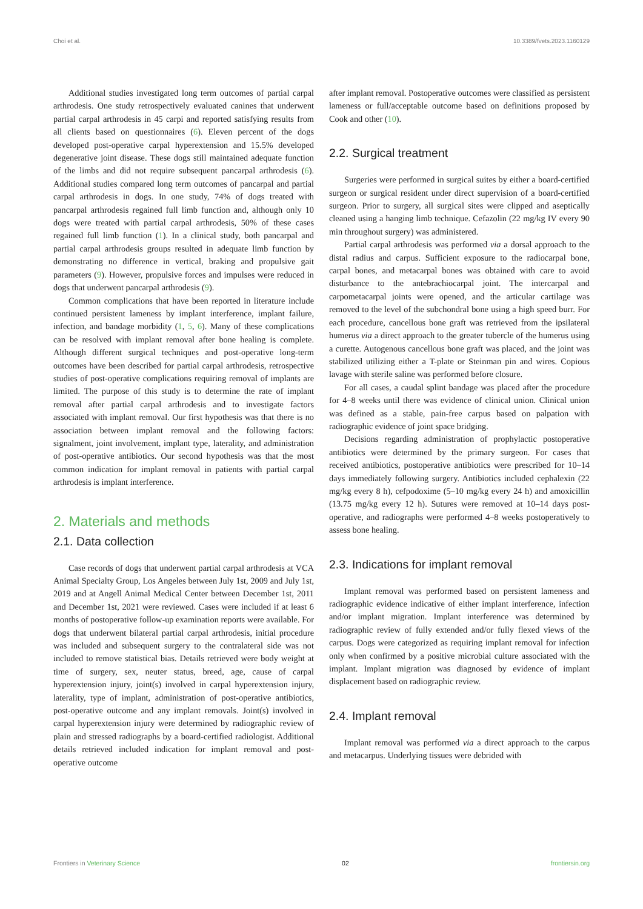Choi et al. 10.3389/fvets.2023.1160129
Additional studies investigated long term outcomes of partial carpal arthrodesis. One study retrospectively evaluated canines that underwent partial carpal arthrodesis in 45 carpi and reported satisfying results from all clients based on questionnaires (6). Eleven percent of the dogs developed post-operative carpal hyperextension and 15.5% developed degenerative joint disease. These dogs still maintained adequate function of the limbs and did not require subsequent pancarpal arthrodesis (6). Additional studies compared long term outcomes of pancarpal and partial carpal arthrodesis in dogs. In one study, 74% of dogs treated with pancarpal arthrodesis regained full limb function and, although only 10 dogs were treated with partial carpal arthrodesis, 50% of these cases regained full limb function (1). In a clinical study, both pancarpal and partial carpal arthrodesis groups resulted in adequate limb function by demonstrating no difference in vertical, braking and propulsive gait parameters (9). However, propulsive forces and impulses were reduced in dogs that underwent pancarpal arthrodesis (9).
Common complications that have been reported in literature include continued persistent lameness by implant interference, implant failure, infection, and bandage morbidity (1, 5, 6). Many of these complications can be resolved with implant removal after bone healing is complete. Although different surgical techniques and post-operative long-term outcomes have been described for partial carpal arthrodesis, retrospective studies of post-operative complications requiring removal of implants are limited. The purpose of this study is to determine the rate of implant removal after partial carpal arthrodesis and to investigate factors associated with implant removal. Our first hypothesis was that there is no association between implant removal and the following factors: signalment, joint involvement, implant type, laterality, and administration of post-operative antibiotics. Our second hypothesis was that the most common indication for implant removal in patients with partial carpal arthrodesis is implant interference.
2. Materials and methods
2.1. Data collection
Case records of dogs that underwent partial carpal arthrodesis at VCA Animal Specialty Group, Los Angeles between July 1st, 2009 and July 1st, 2019 and at Angell Animal Medical Center between December 1st, 2011 and December 1st, 2021 were reviewed. Cases were included if at least 6 months of postoperative follow-up examination reports were available. For dogs that underwent bilateral partial carpal arthrodesis, initial procedure was included and subsequent surgery to the contralateral side was not included to remove statistical bias. Details retrieved were body weight at time of surgery, sex, neuter status, breed, age, cause of carpal hyperextension injury, joint(s) involved in carpal hyperextension injury, laterality, type of implant, administration of post-operative antibiotics, post-operative outcome and any implant removals. Joint(s) involved in carpal hyperextension injury were determined by radiographic review of plain and stressed radiographs by a board-certified radiologist. Additional details retrieved included indication for implant removal and post-operative outcome
after implant removal. Postoperative outcomes were classified as persistent lameness or full/acceptable outcome based on definitions proposed by Cook and other (10).
2.2. Surgical treatment
Surgeries were performed in surgical suites by either a board-certified surgeon or surgical resident under direct supervision of a board-certified surgeon. Prior to surgery, all surgical sites were clipped and aseptically cleaned using a hanging limb technique. Cefazolin (22 mg/kg IV every 90 min throughout surgery) was administered.
Partial carpal arthrodesis was performed via a dorsal approach to the distal radius and carpus. Sufficient exposure to the radiocarpal bone, carpal bones, and metacarpal bones was obtained with care to avoid disturbance to the antebrachiocarpal joint. The intercarpal and carpometacarpal joints were opened, and the articular cartilage was removed to the level of the subchondral bone using a high speed burr. For each procedure, cancellous bone graft was retrieved from the ipsilateral humerus via a direct approach to the greater tubercle of the humerus using a curette. Autogenous cancellous bone graft was placed, and the joint was stabilized utilizing either a T-plate or Steinman pin and wires. Copious lavage with sterile saline was performed before closure.
For all cases, a caudal splint bandage was placed after the procedure for 4–8 weeks until there was evidence of clinical union. Clinical union was defined as a stable, pain-free carpus based on palpation with radiographic evidence of joint space bridging.
Decisions regarding administration of prophylactic postoperative antibiotics were determined by the primary surgeon. For cases that received antibiotics, postoperative antibiotics were prescribed for 10–14 days immediately following surgery. Antibiotics included cephalexin (22 mg/kg every 8 h), cefpodoxime (5–10 mg/kg every 24 h) and amoxicillin (13.75 mg/kg every 12 h). Sutures were removed at 10–14 days post-operative, and radiographs were performed 4–8 weeks postoperatively to assess bone healing.
2.3. Indications for implant removal
Implant removal was performed based on persistent lameness and radiographic evidence indicative of either implant interference, infection and/or implant migration. Implant interference was determined by radiographic review of fully extended and/or fully flexed views of the carpus. Dogs were categorized as requiring implant removal for infection only when confirmed by a positive microbial culture associated with the implant. Implant migration was diagnosed by evidence of implant displacement based on radiographic review.
2.4. Implant removal
Implant removal was performed via a direct approach to the carpus and metacarpus. Underlying tissues were debrided with
Frontiers in Veterinary Science 02 frontiersin.org